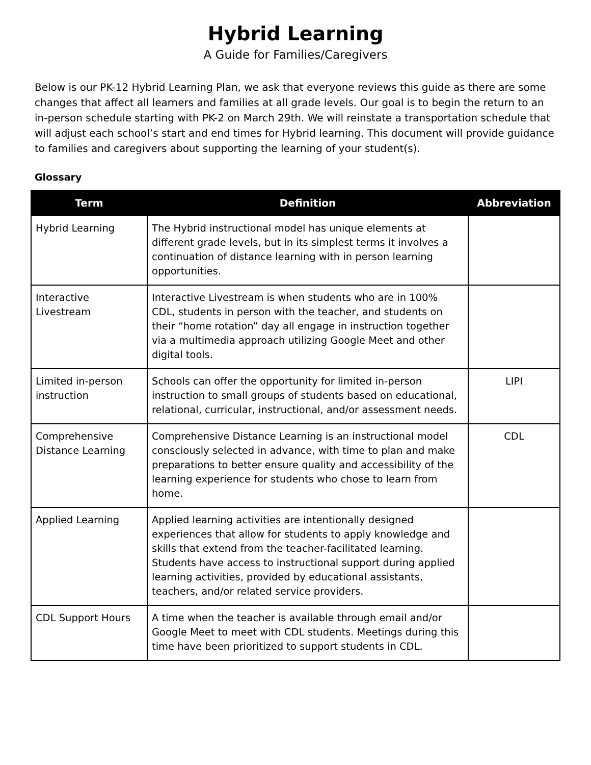Hybrid Learning
A Guide for Families/Caregivers
Below is our PK-12 Hybrid Learning Plan, we ask that everyone reviews this guide as there are some changes that affect all learners and families at all grade levels. Our goal is to begin the return to an in-person schedule starting with PK-2 on March 29th. We will reinstate a transportation schedule that will adjust each school’s start and end times for Hybrid learning. This document will provide guidance to families and caregivers about supporting the learning of your student(s).
Glossary
| Term | Definition | Abbreviation |
| --- | --- | --- |
| Hybrid Learning | The Hybrid instructional model has unique elements at different grade levels, but in its simplest terms it involves a continuation of distance learning with in person learning opportunities. | |
| Interactive Livestream | Interactive Livestream is when students who are in 100% CDL, students in person with the teacher, and students on their “home rotation” day all engage in instruction together via a multimedia approach utilizing Google Meet and other digital tools. | |
| Limited in-person instruction | Schools can offer the opportunity for limited in-person instruction to small groups of students based on educational, relational, curricular, instructional, and/or assessment needs. | LIPI |
| Comprehensive Distance Learning | Comprehensive Distance Learning is an instructional model consciously selected in advance, with time to plan and make preparations to better ensure quality and accessibility of the learning experience for students who chose to learn from home. | CDL |
| Applied Learning | Applied learning activities are intentionally designed experiences that allow for students to apply knowledge and skills that extend from the teacher-facilitated learning. Students have access to instructional support during applied learning activities, provided by educational assistants, teachers, and/or related service providers. | |
| CDL Support Hours | A time when the teacher is available through email and/or Google Meet to meet with CDL students. Meetings during this time have been prioritized to support students in CDL. | |